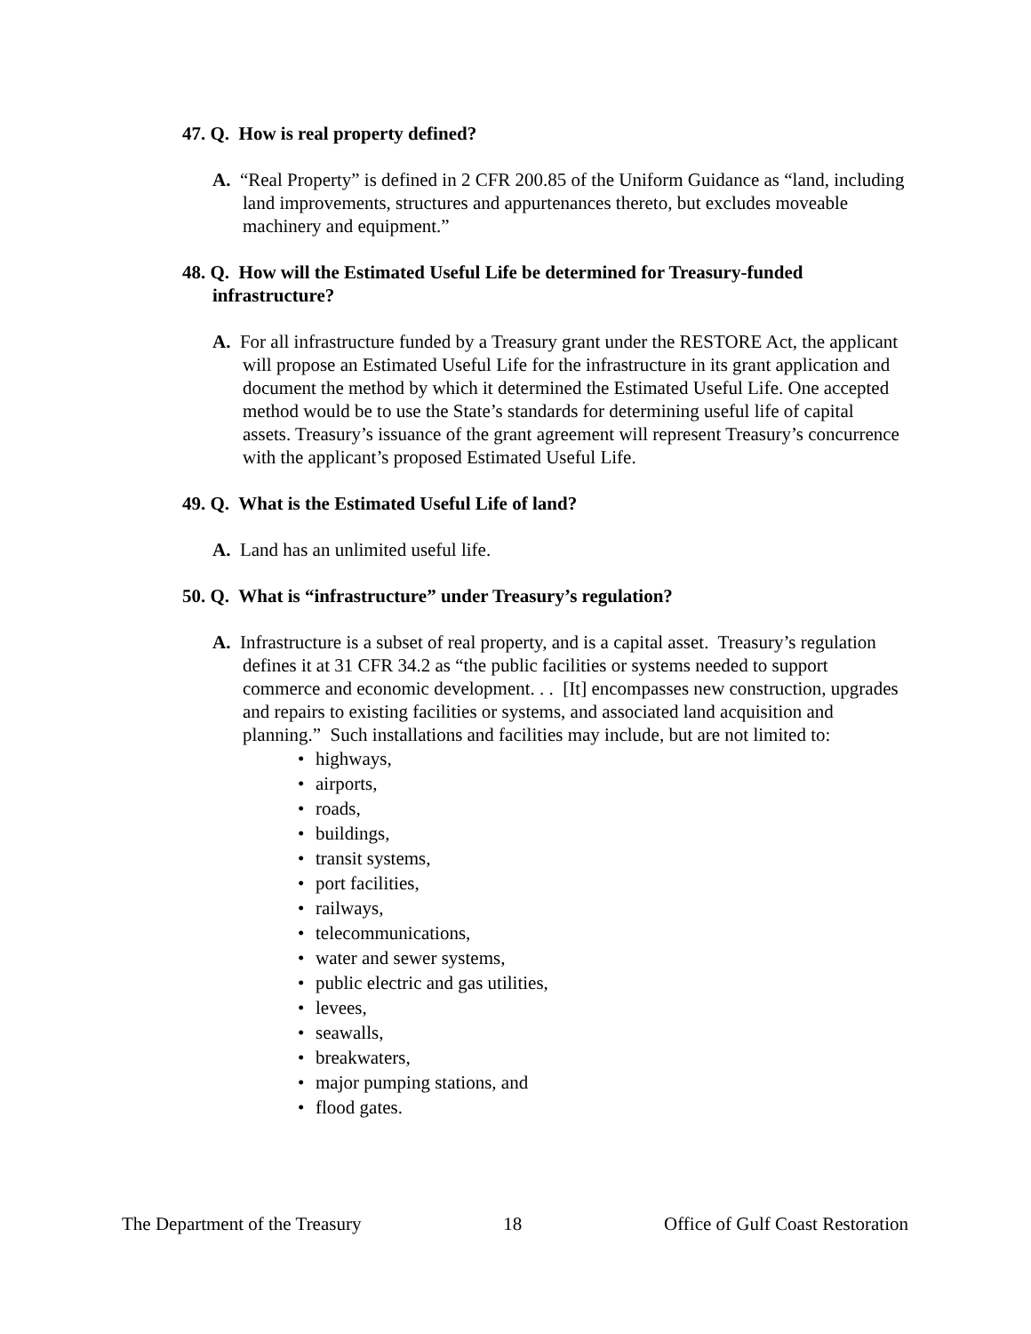47. Q. How is real property defined?
A. “Real Property” is defined in 2 CFR 200.85 of the Uniform Guidance as “land, including land improvements, structures and appurtenances thereto, but excludes moveable machinery and equipment.”
48. Q. How will the Estimated Useful Life be determined for Treasury-funded infrastructure?
A. For all infrastructure funded by a Treasury grant under the RESTORE Act, the applicant will propose an Estimated Useful Life for the infrastructure in its grant application and document the method by which it determined the Estimated Useful Life. One accepted method would be to use the State’s standards for determining useful life of capital assets. Treasury’s issuance of the grant agreement will represent Treasury’s concurrence with the applicant’s proposed Estimated Useful Life.
49. Q. What is the Estimated Useful Life of land?
A. Land has an unlimited useful life.
50. Q. What is “infrastructure” under Treasury’s regulation?
A. Infrastructure is a subset of real property, and is a capital asset. Treasury’s regulation defines it at 31 CFR 34.2 as “the public facilities or systems needed to support commerce and economic development. . . [It] encompasses new construction, upgrades and repairs to existing facilities or systems, and associated land acquisition and planning.” Such installations and facilities may include, but are not limited to:
• highways,
• airports,
• roads,
• buildings,
• transit systems,
• port facilities,
• railways,
• telecommunications,
• water and sewer systems,
• public electric and gas utilities,
• levees,
• seawalls,
• breakwaters,
• major pumping stations, and
• flood gates.
The Department of the Treasury 18 Office of Gulf Coast Restoration